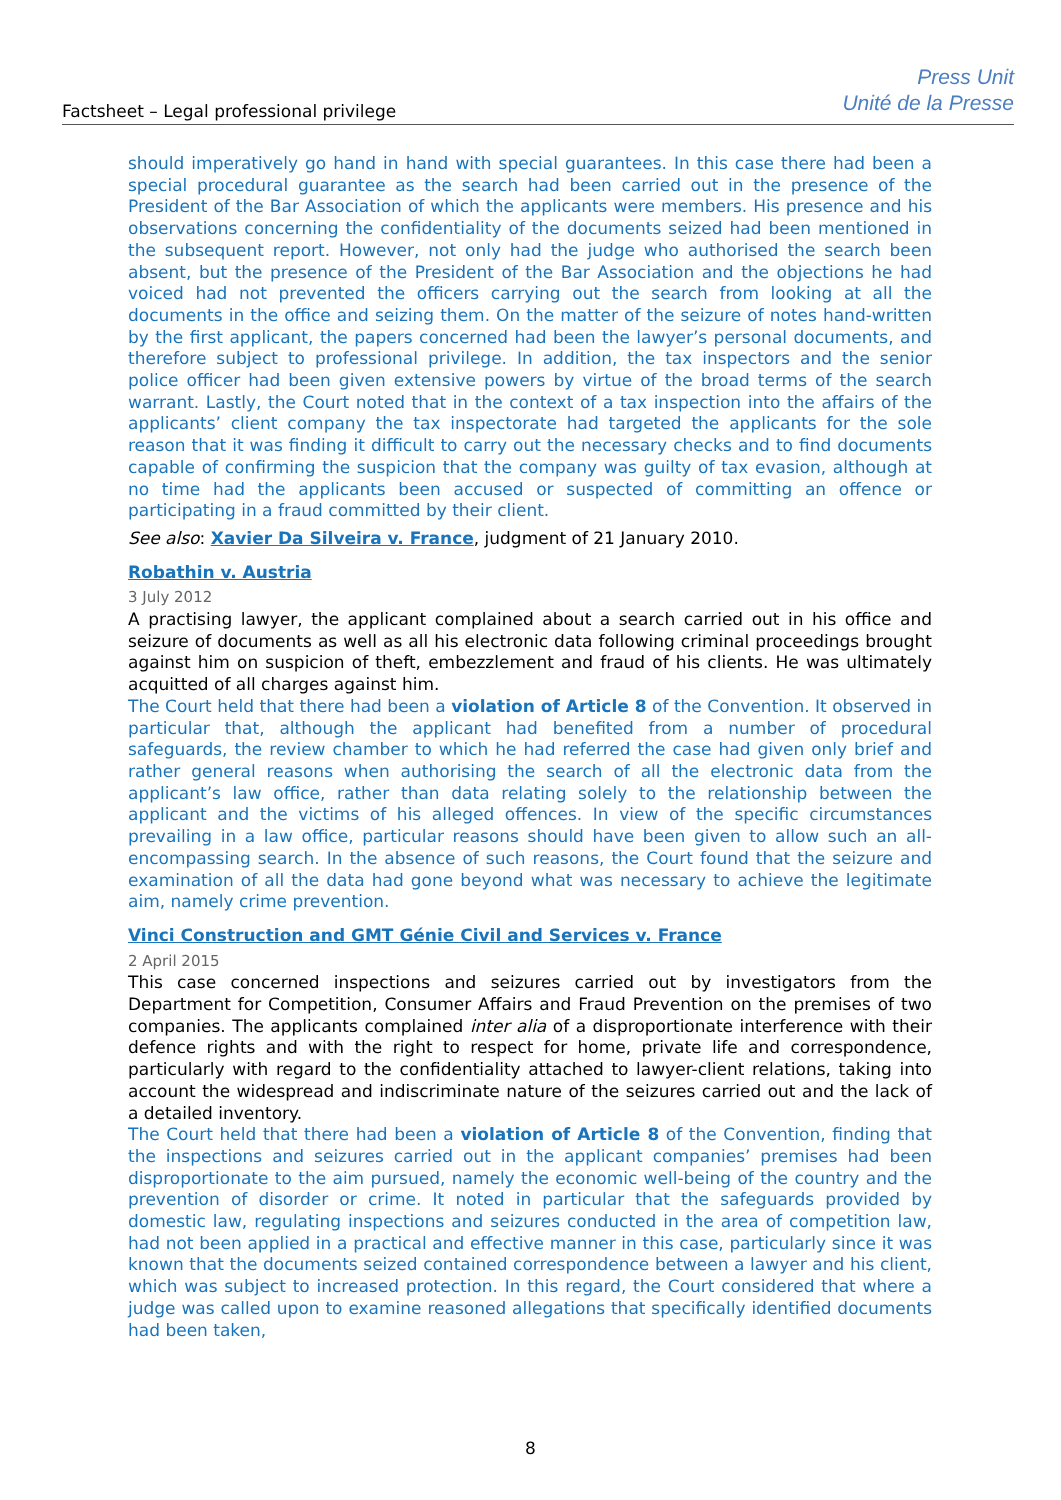Factsheet – Legal professional privilege
Press Unit
Unité de la Presse
should imperatively go hand in hand with special guarantees. In this case there had been a special procedural guarantee as the search had been carried out in the presence of the President of the Bar Association of which the applicants were members. His presence and his observations concerning the confidentiality of the documents seized had been mentioned in the subsequent report. However, not only had the judge who authorised the search been absent, but the presence of the President of the Bar Association and the objections he had voiced had not prevented the officers carrying out the search from looking at all the documents in the office and seizing them. On the matter of the seizure of notes hand-written by the first applicant, the papers concerned had been the lawyer’s personal documents, and therefore subject to professional privilege. In addition, the tax inspectors and the senior police officer had been given extensive powers by virtue of the broad terms of the search warrant. Lastly, the Court noted that in the context of a tax inspection into the affairs of the applicants’ client company the tax inspectorate had targeted the applicants for the sole reason that it was finding it difficult to carry out the necessary checks and to find documents capable of confirming the suspicion that the company was guilty of tax evasion, although at no time had the applicants been accused or suspected of committing an offence or participating in a fraud committed by their client.
See also: Xavier Da Silveira v. France, judgment of 21 January 2010.
Robathin v. Austria
3 July 2012
A practising lawyer, the applicant complained about a search carried out in his office and seizure of documents as well as all his electronic data following criminal proceedings brought against him on suspicion of theft, embezzlement and fraud of his clients. He was ultimately acquitted of all charges against him.
The Court held that there had been a violation of Article 8 of the Convention. It observed in particular that, although the applicant had benefited from a number of procedural safeguards, the review chamber to which he had referred the case had given only brief and rather general reasons when authorising the search of all the electronic data from the applicant’s law office, rather than data relating solely to the relationship between the applicant and the victims of his alleged offences. In view of the specific circumstances prevailing in a law office, particular reasons should have been given to allow such an all-encompassing search. In the absence of such reasons, the Court found that the seizure and examination of all the data had gone beyond what was necessary to achieve the legitimate aim, namely crime prevention.
Vinci Construction and GMT Génie Civil and Services v. France
2 April 2015
This case concerned inspections and seizures carried out by investigators from the Department for Competition, Consumer Affairs and Fraud Prevention on the premises of two companies. The applicants complained inter alia of a disproportionate interference with their defence rights and with the right to respect for home, private life and correspondence, particularly with regard to the confidentiality attached to lawyer-client relations, taking into account the widespread and indiscriminate nature of the seizures carried out and the lack of a detailed inventory.
The Court held that there had been a violation of Article 8 of the Convention, finding that the inspections and seizures carried out in the applicant companies’ premises had been disproportionate to the aim pursued, namely the economic well-being of the country and the prevention of disorder or crime. It noted in particular that the safeguards provided by domestic law, regulating inspections and seizures conducted in the area of competition law, had not been applied in a practical and effective manner in this case, particularly since it was known that the documents seized contained correspondence between a lawyer and his client, which was subject to increased protection. In this regard, the Court considered that where a judge was called upon to examine reasoned allegations that specifically identified documents had been taken,
8